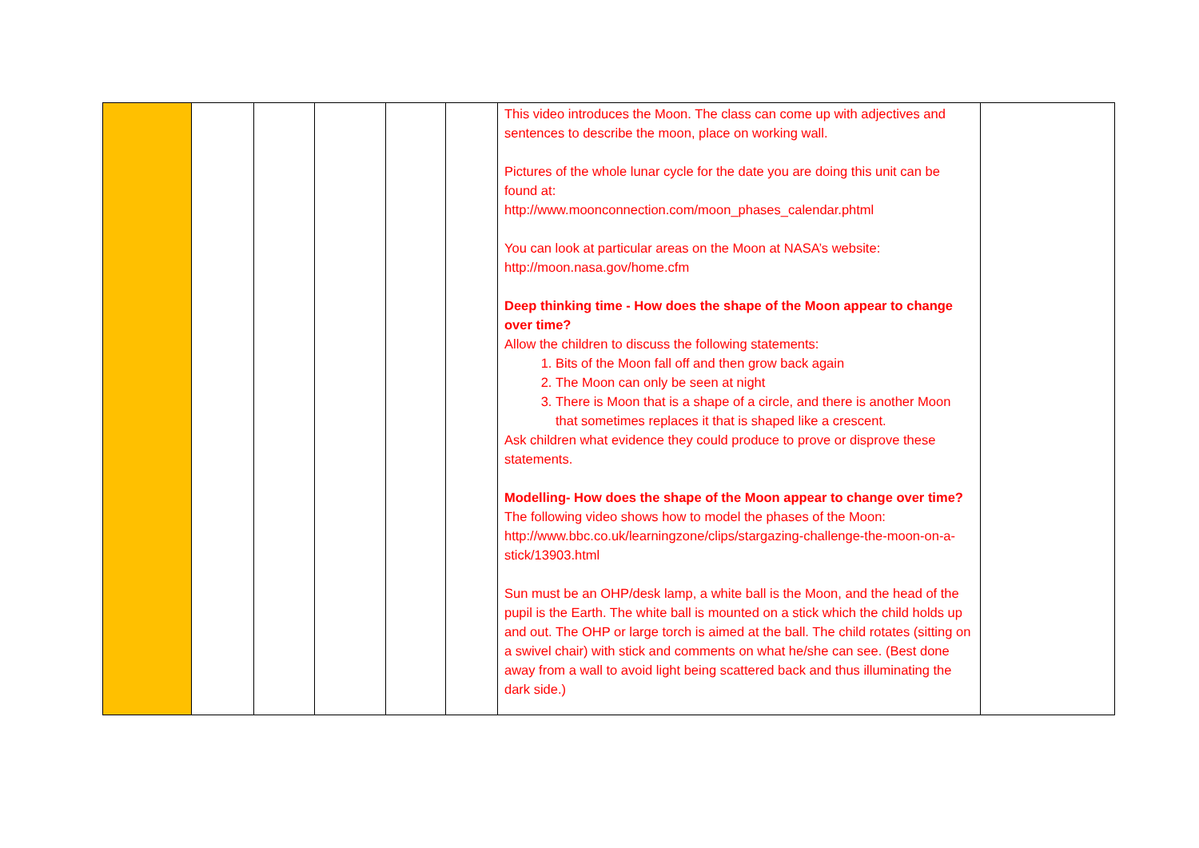| | | | | | | This video introduces the Moon. The class can come up with adjectives and sentences to describe the moon, place on working wall. Pictures of the whole lunar cycle for the date you are doing this unit can be found at: http://www.moonconnection.com/moon_phases_calendar.phtml You can look at particular areas on the Moon at NASA’s website: http://moon.nasa.gov/home.cfm Deep thinking time - How does the shape of the Moon appear to change over time? Allow the children to discuss the following statements: 1. Bits of the Moon fall off and then grow back again 2. The Moon can only be seen at night 3. There is Moon that is a shape of a circle, and there is another Moon that sometimes replaces it that is shaped like a crescent. Ask children what evidence they could produce to prove or disprove these statements. Modelling- How does the shape of the Moon appear to change over time? The following video shows how to model the phases of the Moon: http://www.bbc.co.uk/learningzone/clips/stargazing-challenge-the-moon-on-a-stick/13903.html Sun must be an OHP/desk lamp, a white ball is the Moon, and the head of the pupil is the Earth. The white ball is mounted on a stick which the child holds up and out. The OHP or large torch is aimed at the ball. The child rotates (sitting on a swivel chair) with stick and comments on what he/she can see. (Best done away from a wall to avoid light being scattered back and thus illuminating the dark side.) | |